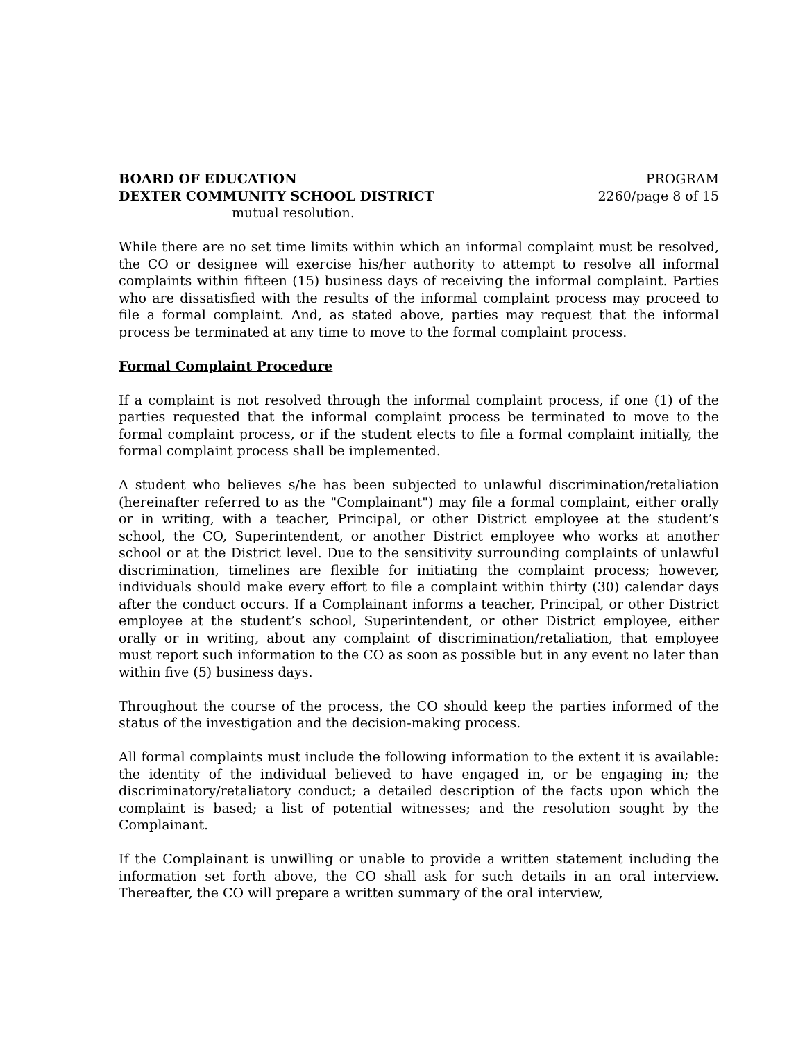BOARD OF EDUCATION
DEXTER COMMUNITY SCHOOL DISTRICT
PROGRAM
2260/page 8 of 15
mutual resolution.
While there are no set time limits within which an informal complaint must be resolved, the CO or designee will exercise his/her authority to attempt to resolve all informal complaints within fifteen (15) business days of receiving the informal complaint. Parties who are dissatisfied with the results of the informal complaint process may proceed to file a formal complaint. And, as stated above, parties may request that the informal process be terminated at any time to move to the formal complaint process.
Formal Complaint Procedure
If a complaint is not resolved through the informal complaint process, if one (1) of the parties requested that the informal complaint process be terminated to move to the formal complaint process, or if the student elects to file a formal complaint initially, the formal complaint process shall be implemented.
A student who believes s/he has been subjected to unlawful discrimination/retaliation (hereinafter referred to as the "Complainant") may file a formal complaint, either orally or in writing, with a teacher, Principal, or other District employee at the student’s school, the CO, Superintendent, or another District employee who works at another school or at the District level. Due to the sensitivity surrounding complaints of unlawful discrimination, timelines are flexible for initiating the complaint process; however, individuals should make every effort to file a complaint within thirty (30) calendar days after the conduct occurs. If a Complainant informs a teacher, Principal, or other District employee at the student’s school, Superintendent, or other District employee, either orally or in writing, about any complaint of discrimination/retaliation, that employee must report such information to the CO as soon as possible but in any event no later than within five (5) business days.
Throughout the course of the process, the CO should keep the parties informed of the status of the investigation and the decision-making process.
All formal complaints must include the following information to the extent it is available: the identity of the individual believed to have engaged in, or be engaging in; the discriminatory/retaliatory conduct; a detailed description of the facts upon which the complaint is based; a list of potential witnesses; and the resolution sought by the Complainant.
If the Complainant is unwilling or unable to provide a written statement including the information set forth above, the CO shall ask for such details in an oral interview. Thereafter, the CO will prepare a written summary of the oral interview,